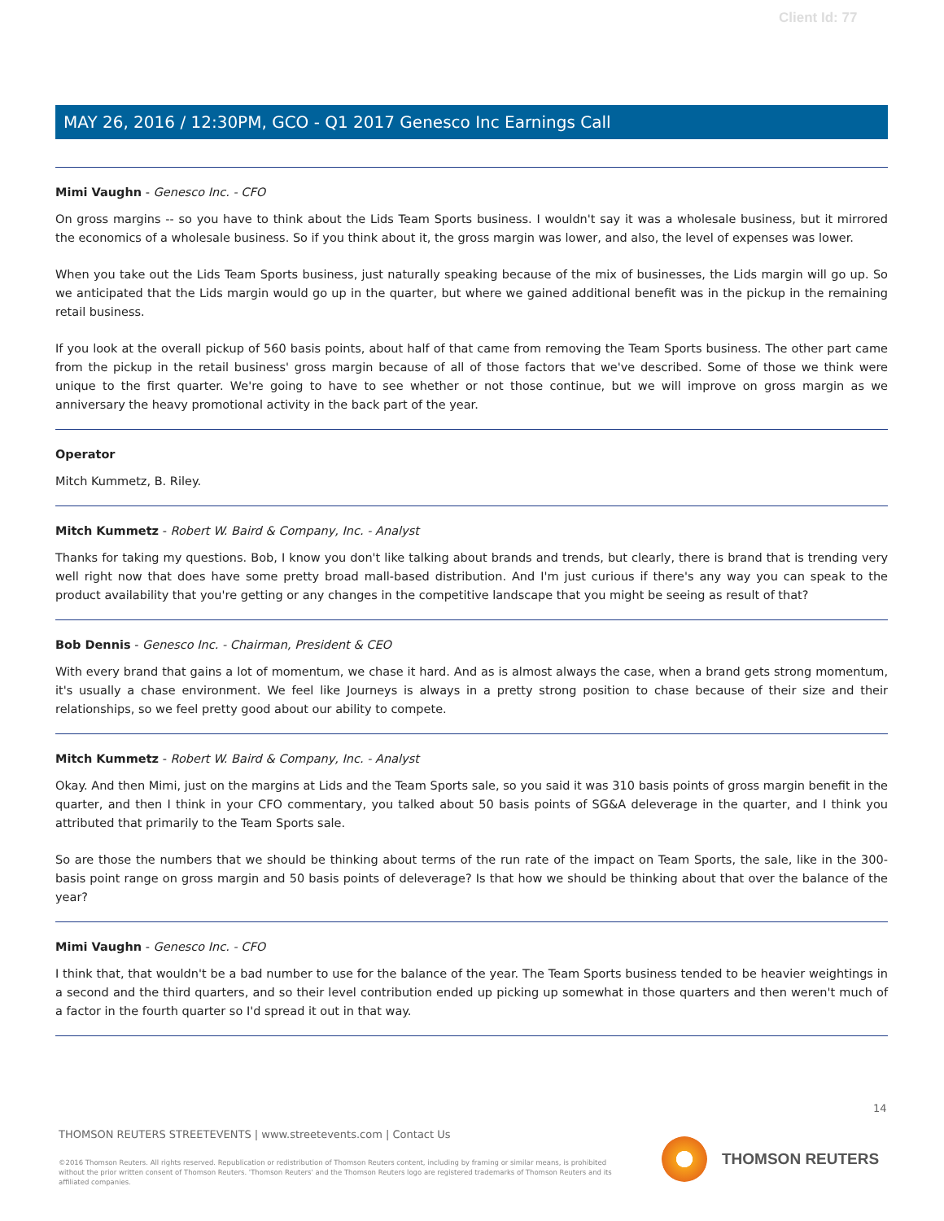Client Id: 77
MAY 26, 2016 / 12:30PM, GCO - Q1 2017 Genesco Inc Earnings Call
Mimi Vaughn - Genesco Inc. - CFO
On gross margins -- so you have to think about the Lids Team Sports business. I wouldn't say it was a wholesale business, but it mirrored the economics of a wholesale business. So if you think about it, the gross margin was lower, and also, the level of expenses was lower.
When you take out the Lids Team Sports business, just naturally speaking because of the mix of businesses, the Lids margin will go up. So we anticipated that the Lids margin would go up in the quarter, but where we gained additional benefit was in the pickup in the remaining retail business.
If you look at the overall pickup of 560 basis points, about half of that came from removing the Team Sports business. The other part came from the pickup in the retail business' gross margin because of all of those factors that we've described. Some of those we think were unique to the first quarter. We're going to have to see whether or not those continue, but we will improve on gross margin as we anniversary the heavy promotional activity in the back part of the year.
Operator
Mitch Kummetz, B. Riley.
Mitch Kummetz - Robert W. Baird & Company, Inc. - Analyst
Thanks for taking my questions. Bob, I know you don't like talking about brands and trends, but clearly, there is brand that is trending very well right now that does have some pretty broad mall-based distribution. And I'm just curious if there's any way you can speak to the product availability that you're getting or any changes in the competitive landscape that you might be seeing as result of that?
Bob Dennis - Genesco Inc. - Chairman, President & CEO
With every brand that gains a lot of momentum, we chase it hard. And as is almost always the case, when a brand gets strong momentum, it's usually a chase environment. We feel like Journeys is always in a pretty strong position to chase because of their size and their relationships, so we feel pretty good about our ability to compete.
Mitch Kummetz - Robert W. Baird & Company, Inc. - Analyst
Okay. And then Mimi, just on the margins at Lids and the Team Sports sale, so you said it was 310 basis points of gross margin benefit in the quarter, and then I think in your CFO commentary, you talked about 50 basis points of SG&A deleverage in the quarter, and I think you attributed that primarily to the Team Sports sale.
So are those the numbers that we should be thinking about terms of the run rate of the impact on Team Sports, the sale, like in the 300-basis point range on gross margin and 50 basis points of deleverage? Is that how we should be thinking about that over the balance of the year?
Mimi Vaughn - Genesco Inc. - CFO
I think that, that wouldn't be a bad number to use for the balance of the year. The Team Sports business tended to be heavier weightings in a second and the third quarters, and so their level contribution ended up picking up somewhat in those quarters and then weren't much of a factor in the fourth quarter so I'd spread it out in that way.
14
THOMSON REUTERS STREETEVENTS | www.streetevents.com | Contact Us
©2016 Thomson Reuters. All rights reserved. Republication or redistribution of Thomson Reuters content, including by framing or similar means, is prohibited without the prior written consent of Thomson Reuters. 'Thomson Reuters' and the Thomson Reuters logo are registered trademarks of Thomson Reuters and its affiliated companies.
THOMSON REUTERS